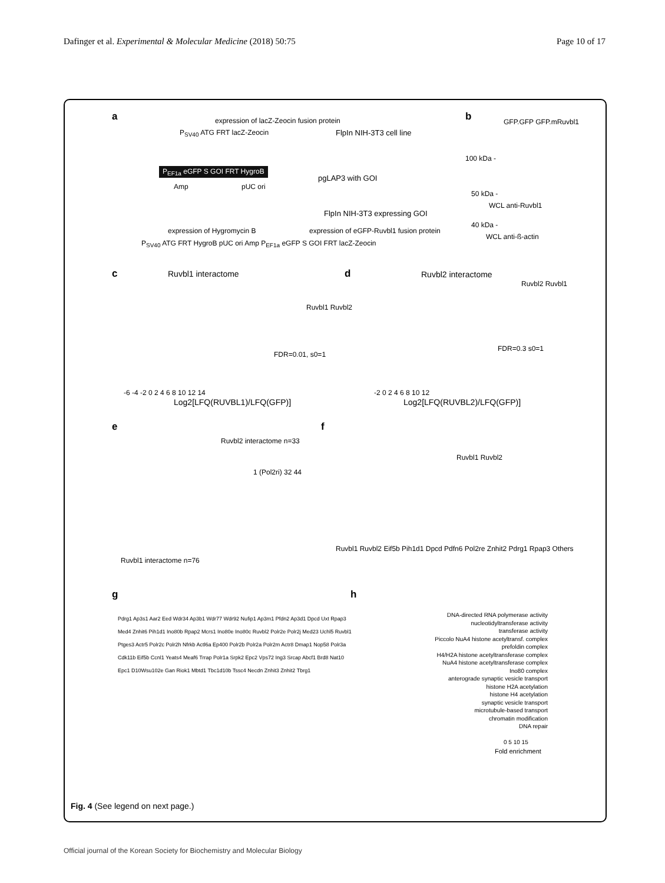Dafinger et al. Experimental & Molecular Medicine (2018) 50:75 Page 10 of 17
a
expression of lacZ-Zeocin fusion protein
P<sub>SV40</sub> ATG FRT lacZ-Zeocin FlpIn NIH-3T3 cell line
P<sub>EF1a</sub> eGFP S GOI FRT HygroB
pgLAP3 with GOI
Amp pUC ori
FlpIn NIH-3T3 expressing GOI
expression of Hygromycin B
expression of eGFP-Ruvbl1 fusion protein
P<sub>SV40</sub> ATG FRT HygroB pUC ori Amp P<sub>EF1a</sub> eGFP S GOI FRT lacZ-Zeocin
b GFP.GFP GFP.mRuvbl1
100 kDa -
50 kDa -
WCL anti-Ruvbl1
40 kDa -
WCL anti-ß-actin
c Ruvbl1 interactome
Ruvbl1 Ruvbl2
FDR=0.01, s0=1
-6 -4 -2 0 2 4 6 8 10 12 14
Log2[LFQ(RUVBL1)/LFQ(GFP)]
d Ruvbl2 interactome
Ruvbl2 Ruvbl1
FDR=0.3 s0=1
-2 0 2 4 6 8 10 12
Log2[LFQ(RUVBL2)/LFQ(GFP)]
e
Ruvbl2 interactome n=33
1 (Pol2ri) 32 44
Ruvbl1 interactome n=76
f
Ruvbl1 Ruvbl2
Ruvbl1 Ruvbl2 Eif5b Pih1d1 Dpcd Pdfn6 Pol2re Znhit2 Pdrg1 Rpap3 Others
g
Pdrg1 Ap3s1 Aar2 Eed Wdr34 Ap3b1 Wdr77 Wdr92 Nufip1 Ap3m1 Pfdn2 Ap3d1 Dpcd Uxt Rpap3 Med4 Znhit6 Pih1d1 Ino80b Rpap2 Mcrs1 Ino80e Ino80c Ruvbl2 Polr2e Polr2j Med23 Uchl5 Ruvbl1 Ptges3 Actr5 Polr2c Polr2h Nfrkb Actl6a Ep400 Polr2b Polr2a Polr2m Actr8 Dmap1 Nop58 Polr3a Cdk11b Eif5b Ccnl1 Yeats4 Meaf6 Trrap Polr1a Srpk2 Epc2 Vps72 Ing3 Srcap Abcf1 Brd8 Nat10 Epc1 D10Wsu102e Gan Riok1 Mbtd1 Tbc1d10b Tssc4 Necdn Znhit3 Znhit2 Tbrg1
h
DNA-directed RNA polymerase activity
nucleotidyltransferase activity
transferase activity
Piccolo NuA4 histone acetyltransf. complex
prefoldin complex
H4/H2A histone acetyltransferase complex
NuA4 histone acetyltransferase complex
Ino80 complex
anterograde synaptic vesicle transport
histone H2A acetylation
histone H4 acetylation
synaptic vesicle transport
microtubule-based transport
chromatin modification
DNA repair
0 5 10 15
Fold enrichment
Fig. 4 (See legend on next page.)
Official journal of the Korean Society for Biochemistry and Molecular Biology